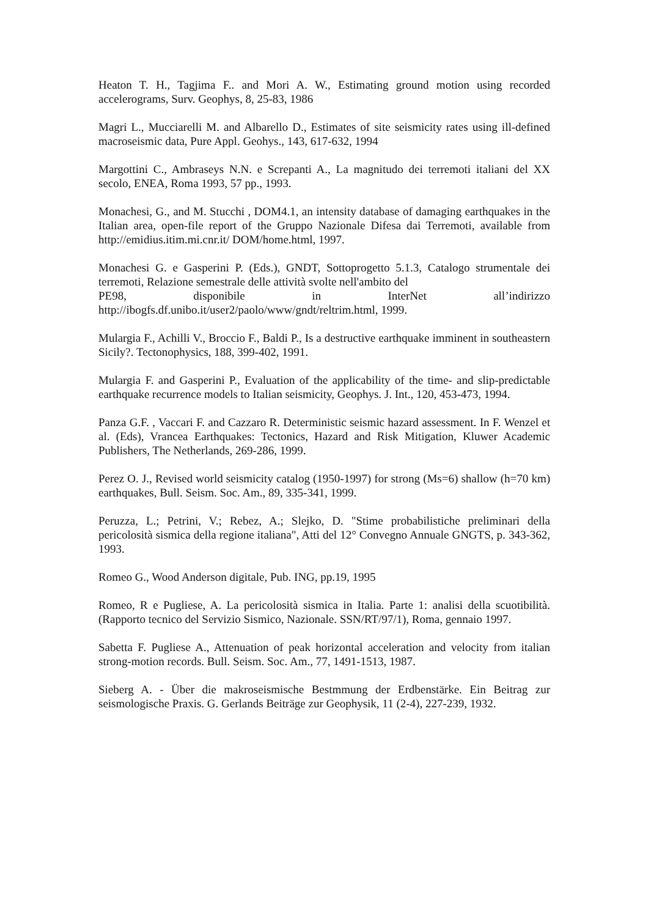Heaton T. H., Tagjima F.. and Mori A. W., Estimating ground motion using recorded accelerograms, Surv. Geophys, 8, 25-83, 1986
Magri L., Mucciarelli M. and Albarello D., Estimates of site seismicity rates using ill-defined macroseismic data, Pure Appl. Geohys., 143, 617-632, 1994
Margottini C., Ambraseys N.N. e Screpanti A., La magnitudo dei terremoti italiani del XX secolo, ENEA, Roma 1993, 57 pp., 1993.
Monachesi, G., and M. Stucchi , DOM4.1, an intensity database of damaging earthquakes in the Italian area, open-file report of the Gruppo Nazionale Difesa dai Terremoti, available from http://emidius.itim.mi.cnr.it/ DOM/home.html, 1997.
Monachesi G. e Gasperini P. (Eds.), GNDT, Sottoprogetto 5.1.3, Catalogo strumentale dei terremoti, Relazione semestrale delle attività svolte nell'ambito del
PE98, disponibile in InterNet all’indirizzo
http://ibogfs.df.unibo.it/user2/paolo/www/gndt/reltrim.html, 1999.
Mulargia F., Achilli V., Broccio F., Baldi P., Is a destructive earthquake imminent in southeastern Sicily?. Tectonophysics, 188, 399-402, 1991.
Mulargia F. and Gasperini P., Evaluation of the applicability of the time- and slip-predictable earthquake recurrence models to Italian seismicity, Geophys. J. Int., 120, 453-473, 1994.
Panza G.F. , Vaccari F. and Cazzaro R. Deterministic seismic hazard assessment. In F. Wenzel et al. (Eds), Vrancea Earthquakes: Tectonics, Hazard and Risk Mitigation, Kluwer Academic Publishers, The Netherlands, 269-286, 1999.
Perez O. J., Revised world seismicity catalog (1950-1997) for strong (Ms=6) shallow (h=70 km) earthquakes, Bull. Seism. Soc. Am., 89, 335-341, 1999.
Peruzza, L.; Petrini, V.; Rebez, A.; Slejko, D. "Stime probabilistiche preliminari della pericolosità sismica della regione italiana", Atti del 12° Convegno Annuale GNGTS, p. 343-362, 1993.
Romeo G., Wood Anderson digitale, Pub. ING, pp.19, 1995
Romeo, R e Pugliese, A. La pericolosità sismica in Italia. Parte 1: analisi della scuotibilità. (Rapporto tecnico del Servizio Sismico, Nazionale. SSN/RT/97/1), Roma, gennaio 1997.
Sabetta F. Pugliese A., Attenuation of peak horizontal acceleration and velocity from italian strong-motion records. Bull. Seism. Soc. Am., 77, 1491-1513, 1987.
Sieberg A. - Über die makroseismische Bestmmung der Erdbenstärke. Ein Beitrag zur seismologische Praxis. G. Gerlands Beiträge zur Geophysik, 11 (2-4), 227-239, 1932.